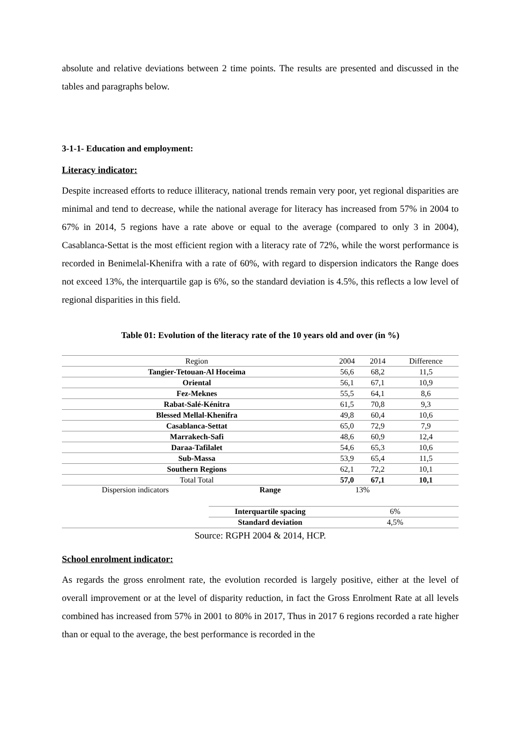absolute and relative deviations between 2 time points. The results are presented and discussed in the tables and paragraphs below.
3-1-1- Education and employment:
Literacy indicator:
Despite increased efforts to reduce illiteracy, national trends remain very poor, yet regional disparities are minimal and tend to decrease, while the national average for literacy has increased from 57% in 2004 to 67% in 2014, 5 regions have a rate above or equal to the average (compared to only 3 in 2004), Casablanca-Settat is the most efficient region with a literacy rate of 72%, while the worst performance is recorded in Benimelal-Khenifra with a rate of 60%, with regard to dispersion indicators the Range does not exceed 13%, the interquartile gap is 6%, so the standard deviation is 4.5%, this reflects a low level of regional disparities in this field.
Table 01: Evolution of the literacy rate of the 10 years old and over (in %)
| Region | | 2004 | 2014 | Difference |
| Tangier-Tetouan-Al Hoceima | | 56,6 | 68,2 | 11,5 |
| Oriental | | 56,1 | 67,1 | 10,9 |
| Fez-Meknes | | 55,5 | 64,1 | 8,6 |
| Rabat-Salé-Kénitra | | 61,5 | 70,8 | 9,3 |
| Blessed Mellal-Khenifra | | 49,8 | 60,4 | 10,6 |
| Casablanca-Settat | | 65,0 | 72,9 | 7,9 |
| Marrakech-Safi | | 48,6 | 60,9 | 12,4 |
| Daraa-Tafilalet | | 54,6 | 65,3 | 10,6 |
| Sub-Massa | | 53,9 | 65,4 | 11,5 |
| Southern Regions | | 62,1 | 72,2 | 10,1 |
| Total Total | | 57,0 | 67,1 | 10,1 |
| Dispersion indicators | Range | 13% | | |
| | Interquartile spacing | 6% | | |
| | Standard deviation | 4,5% | | |
Source: RGPH 2004 & 2014, HCP.
School enrolment indicator:
As regards the gross enrolment rate, the evolution recorded is largely positive, either at the level of overall improvement or at the level of disparity reduction, in fact the Gross Enrolment Rate at all levels combined has increased from 57% in 2001 to 80% in 2017, Thus in 2017 6 regions recorded a rate higher than or equal to the average, the best performance is recorded in the